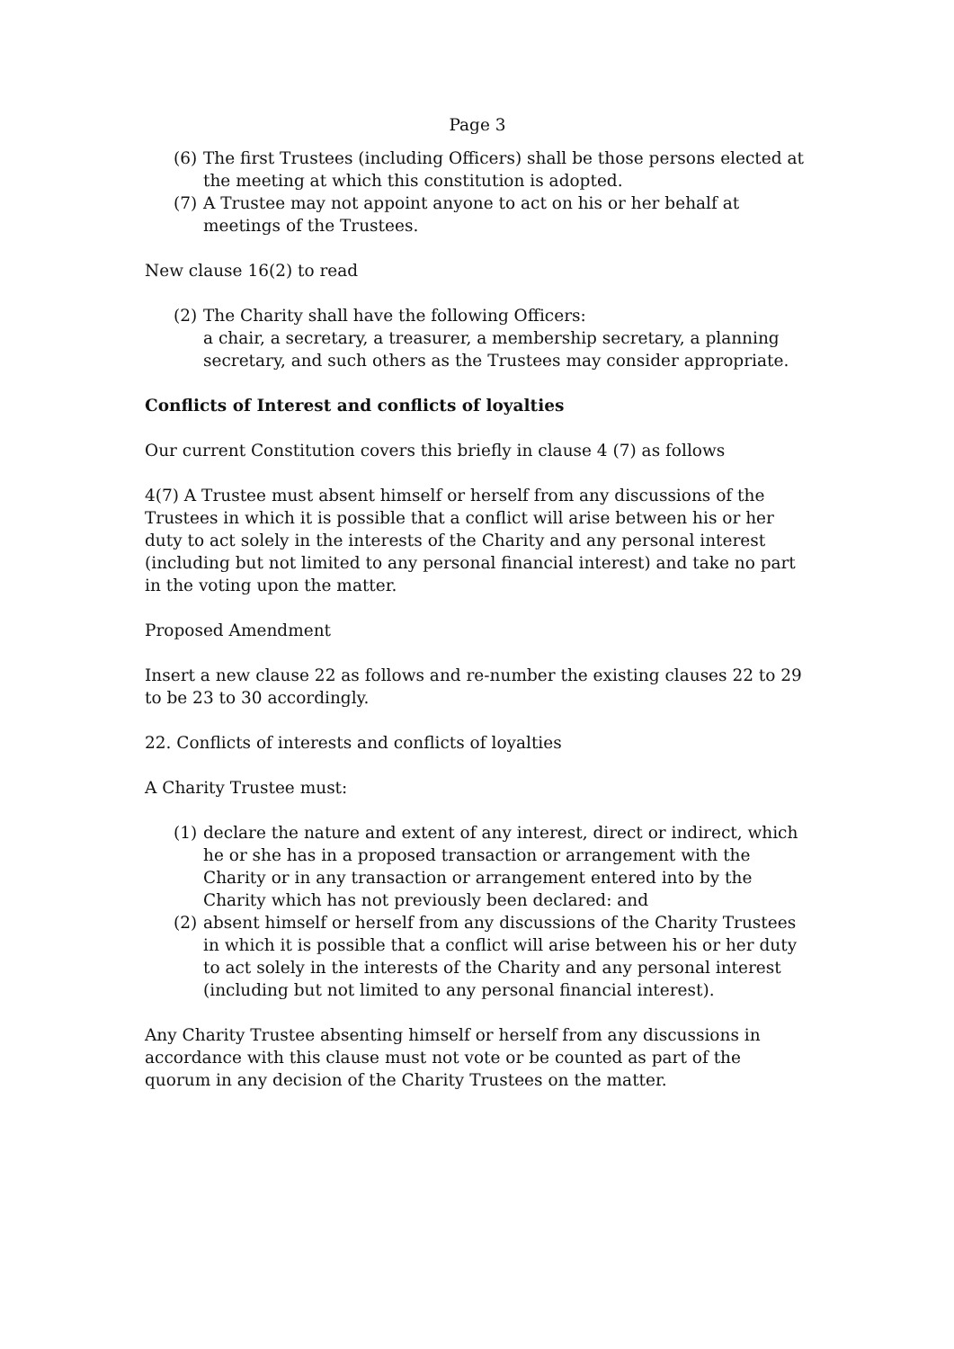Page 3
(6) The first Trustees (including Officers) shall be those persons elected at the meeting at which this constitution is adopted.
(7) A Trustee may not appoint anyone to act on his or her behalf at meetings of the Trustees.
New clause 16(2) to read
(2) The Charity shall have the following Officers:
a chair, a secretary, a treasurer, a membership secretary, a planning secretary, and such others as the Trustees may consider appropriate.
Conflicts of Interest and conflicts of loyalties
Our current Constitution covers this briefly in clause 4 (7) as follows
4(7) A Trustee must absent himself or herself from any discussions of the Trustees in which it is possible that a conflict will arise between his or her duty to act solely in the interests of the Charity and any personal interest (including but not limited to any personal financial interest) and take no part in the voting upon the matter.
Proposed Amendment
Insert a new clause 22 as follows and re-number the existing clauses 22 to 29 to be 23 to 30 accordingly.
22. Conflicts of interests and conflicts of loyalties
A Charity Trustee must:
(1) declare the nature and extent of any interest, direct or indirect, which he or she has in a proposed transaction or arrangement with the Charity or in any transaction or arrangement entered into by the Charity which has not previously been declared: and
(2) absent himself or herself from any discussions of the Charity Trustees in which it is possible that a conflict will arise between his or her duty to act solely in the interests of the Charity and any personal interest (including but not limited to any personal financial interest).
Any Charity Trustee absenting himself or herself from any discussions in accordance with this clause must not vote or be counted as part of the quorum in any decision of the Charity Trustees on the matter.